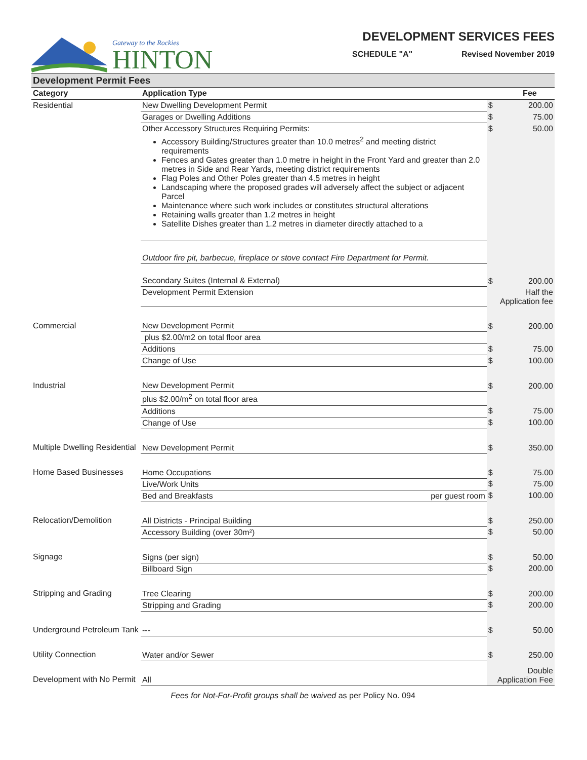Gateway to the Rockies
HINTON
DEVELOPMENT SERVICES FEES
SCHEDULE "A" Revised November 2019
| Development Permit Fees | | | | |
| Category | Application Type | | | Fee |
| Residential | New Dwelling Development Permit | | $ | 200.00 |
| | Garages or Dwelling Additions | | $ | 75.00 |
| | Other Accessory Structures Requiring Permits: Accessory Building/Structures greater than 10.0 metres<sup>2</sup> and meeting district requirements Fences and Gates greater than 1.0 metre in height in the Front Yard and greater than 2.0 metres in Side and Rear Yards, meeting district requirements Flag Poles and Other Poles greater than 4.5 metres in height Landscaping where the proposed grades will adversely affect the subject or adjacent Parcel Maintenance where such work includes or constitutes structural alterations Retaining walls greater than 1.2 metres in height Satellite Dishes greater than 1.2 metres in diameter directly attached to a | | $ | 50.00 |
| | Outdoor fire pit, barbecue, fireplace or stove contact Fire Department for Permit. | | | |
| | Secondary Suites (Internal & External) | | $ | 200.00 |
| | Development Permit Extension | | Half the Application fee | |
| Commercial | New Development Permit | | $ | 200.00 |
| | plus $2.00/m2 on total floor area | | | |
| | Additions | | $ | 75.00 |
| | Change of Use | | $ | 100.00 |
| Industrial | New Development Permit | | $ | 200.00 |
| | plus $2.00/m<sup>2</sup> on total floor area | | | |
| | Additions | | $ | 75.00 |
| | Change of Use | | $ | 100.00 |
| Multiple Dwelling Residential | New Development Permit | | $ | 350.00 |
| Home Based Businesses | Home Occupations | | $ | 75.00 |
| | Live/Work Units | | $ | 75.00 |
| | Bed and Breakfasts | per guest room | $ | 100.00 |
| Relocation/Demolition | All Districts - Principal Building | | $ | 250.00 |
| | Accessory Building (over 30m²) | | $ | 50.00 |
| Signage | Signs (per sign) | | $ | 50.00 |
| | Billboard Sign | | $ | 200.00 |
| Stripping and Grading | Tree Clearing | | $ | 200.00 |
| | Stripping and Grading | | $ | 200.00 |
| Underground Petroleum Tank | --- | | $ | 50.00 |
| Utility Connection | Water and/or Sewer | | $ | 250.00 |
| Development with No Permit | All | | Double Application Fee | |
Fees for Not-For-Profit groups shall be waived as per Policy No. 094